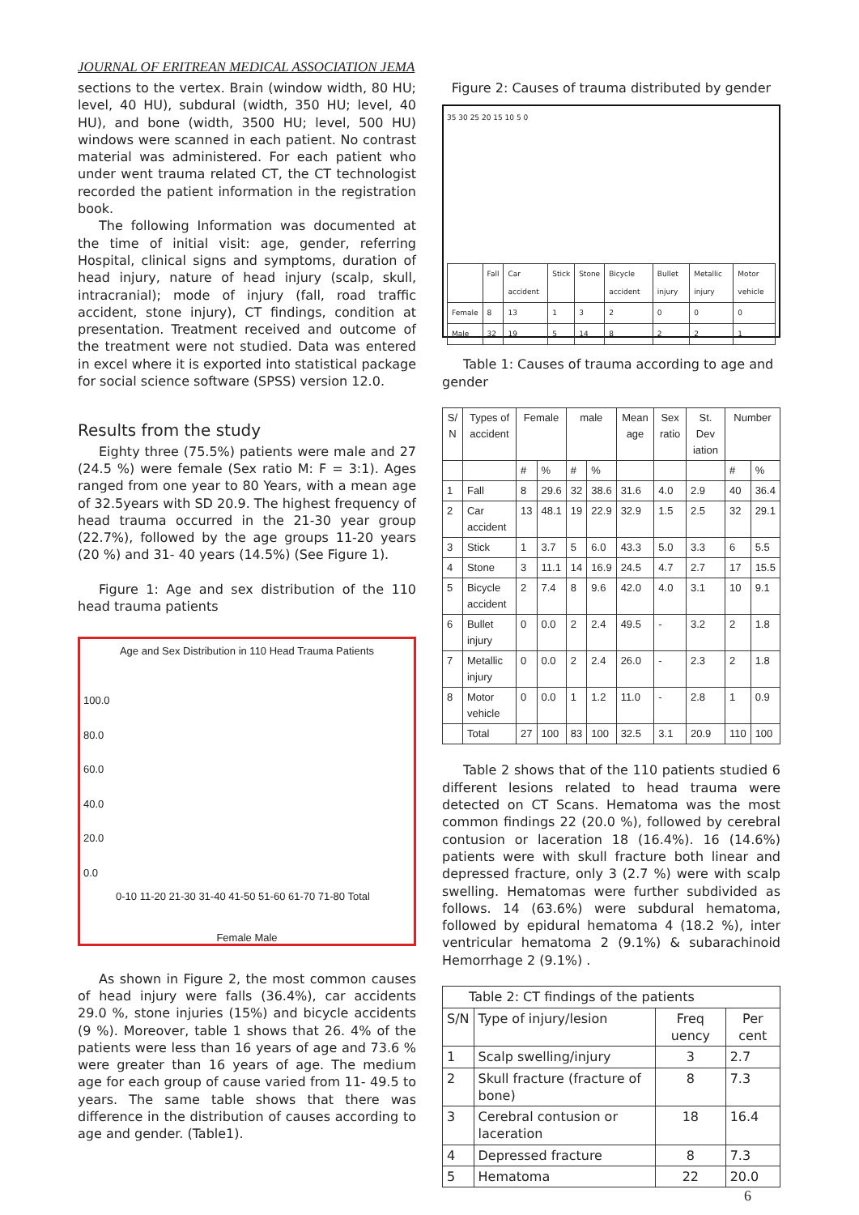JOURNAL OF ERITREAN MEDICAL ASSOCIATION JEMA
sections to the vertex. Brain (window width, 80 HU; level, 40 HU), subdural (width, 350 HU; level, 40 HU), and bone (width, 3500 HU; level, 500 HU) windows were scanned in each patient. No contrast material was administered. For each patient who under went trauma related CT, the CT technologist recorded the patient information in the registration book.
The following Information was documented at the time of initial visit: age, gender, referring Hospital, clinical signs and symptoms, duration of head injury, nature of head injury (scalp, skull, intracranial); mode of injury (fall, road traffic accident, stone injury), CT findings, condition at presentation. Treatment received and outcome of the treatment were not studied. Data was entered in excel where it is exported into statistical package for social science software (SPSS) version 12.0.
Results from the study
Eighty three (75.5%) patients were male and 27 (24.5 %) were female (Sex ratio M: F = 3:1). Ages ranged from one year to 80 Years, with a mean age of 32.5years with SD 20.9. The highest frequency of head trauma occurred in the 21-30 year group (22.7%), followed by the age groups 11-20 years (20 %) and 31- 40 years (14.5%) (See Figure 1).
Figure 1: Age and sex distribution of the 110 head trauma patients
Age and Sex Distribution in 110 Head Trauma Patients
100.0
80.0
60.0
40.0
20.0
0.0
0-10 11-20 21-30 31-40 41-50 51-60 61-70 71-80 Total
Female Male
As shown in Figure 2, the most common causes of head injury were falls (36.4%), car accidents 29.0 %, stone injuries (15%) and bicycle accidents (9 %). Moreover, table 1 shows that 26. 4% of the patients were less than 16 years of age and 73.6 % were greater than 16 years of age. The medium age for each group of cause varied from 11- 49.5 to years. The same table shows that there was difference in the distribution of causes according to age and gender. (Table1).
Figure 2: Causes of trauma distributed by gender
35 30 25 20 15 10 5 0
| | Fall | Car accident | Stick | Stone | Bicycle accident | Bullet injury | Metallic injury | Motor vehicle |
| Female | 8 | 13 | 1 | 3 | 2 | 0 | 0 | 0 |
| Male | 32 | 19 | 5 | 14 | 8 | 2 | 2 | 1 |
Table 1: Causes of trauma according to age and gender
| S/ N | Types of accident | Female | | male | | Mean age | Sex ratio | St. Dev iation | Number | |
| --- | --- | --- | --- | --- | --- | --- | --- | --- | --- | --- |
| | | # | % | # | % | | | | # | % |
| 1 | Fall | 8 | 29.6 | 32 | 38.6 | 31.6 | 4.0 | 2.9 | 40 | 36.4 |
| 2 | Car accident | 13 | 48.1 | 19 | 22.9 | 32.9 | 1.5 | 2.5 | 32 | 29.1 |
| 3 | Stick | 1 | 3.7 | 5 | 6.0 | 43.3 | 5.0 | 3.3 | 6 | 5.5 |
| 4 | Stone | 3 | 11.1 | 14 | 16.9 | 24.5 | 4.7 | 2.7 | 17 | 15.5 |
| 5 | Bicycle accident | 2 | 7.4 | 8 | 9.6 | 42.0 | 4.0 | 3.1 | 10 | 9.1 |
| 6 | Bullet injury | 0 | 0.0 | 2 | 2.4 | 49.5 | - | 3.2 | 2 | 1.8 |
| 7 | Metallic injury | 0 | 0.0 | 2 | 2.4 | 26.0 | - | 2.3 | 2 | 1.8 |
| 8 | Motor vehicle | 0 | 0.0 | 1 | 1.2 | 11.0 | - | 2.8 | 1 | 0.9 |
| | Total | 27 | 100 | 83 | 100 | 32.5 | 3.1 | 20.9 | 110 | 100 |
Table 2 shows that of the 110 patients studied 6 different lesions related to head trauma were detected on CT Scans. Hematoma was the most common findings 22 (20.0 %), followed by cerebral contusion or laceration 18 (16.4%). 16 (14.6%) patients were with skull fracture both linear and depressed fracture, only 3 (2.7 %) were with scalp swelling. Hematomas were further subdivided as follows. 14 (63.6%) were subdural hematoma, followed by epidural hematoma 4 (18.2 %), inter ventricular hematoma 2 (9.1%) & subarachinoid Hemorrhage 2 (9.1%) .
| Table 2: CT findings of the patients | | | |
| S/N | Type of injury/lesion | Freq uency | Per cent |
| 1 | Scalp swelling/injury | 3 | 2.7 |
| 2 | Skull fracture (fracture of bone) | 8 | 7.3 |
| 3 | Cerebral contusion or laceration | 18 | 16.4 |
| 4 | Depressed fracture | 8 | 7.3 |
| 5 | Hematoma | 22 | 20.0 |
6